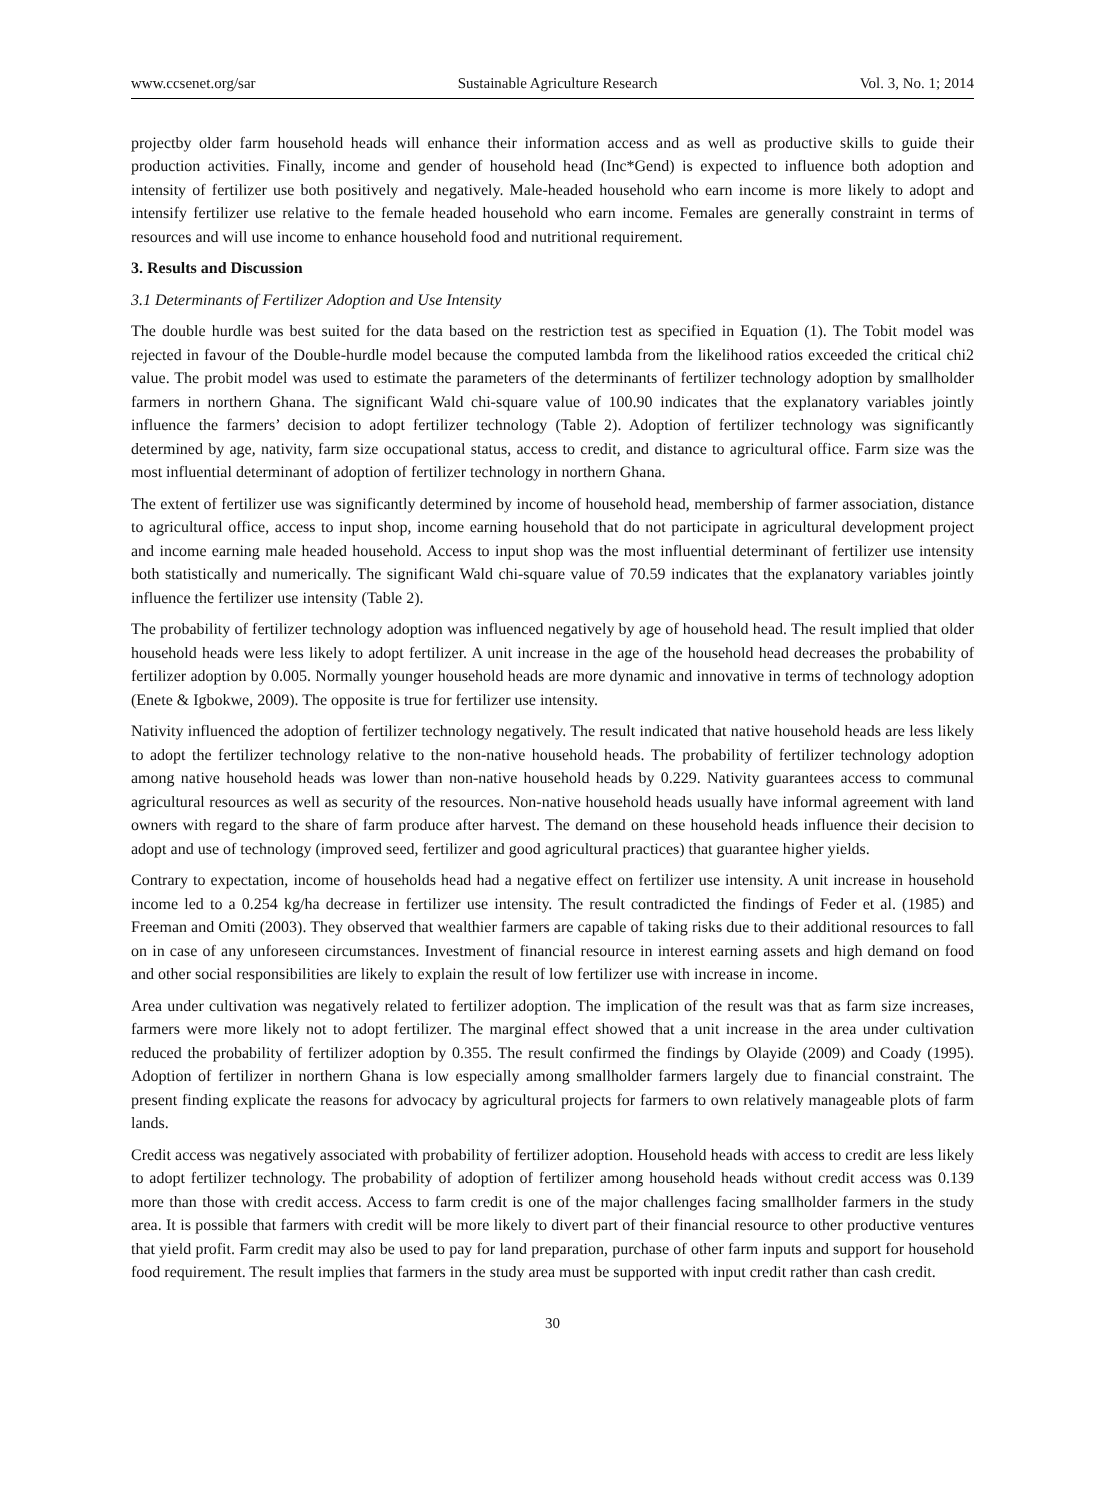www.ccsenet.org/sar Sustainable Agriculture Research Vol. 3, No. 1; 2014
projectby older farm household heads will enhance their information access and as well as productive skills to guide their production activities. Finally, income and gender of household head (Inc*Gend) is expected to influence both adoption and intensity of fertilizer use both positively and negatively. Male-headed household who earn income is more likely to adopt and intensify fertilizer use relative to the female headed household who earn income. Females are generally constraint in terms of resources and will use income to enhance household food and nutritional requirement.
3. Results and Discussion
3.1 Determinants of Fertilizer Adoption and Use Intensity
The double hurdle was best suited for the data based on the restriction test as specified in Equation (1). The Tobit model was rejected in favour of the Double-hurdle model because the computed lambda from the likelihood ratios exceeded the critical chi2 value. The probit model was used to estimate the parameters of the determinants of fertilizer technology adoption by smallholder farmers in northern Ghana. The significant Wald chi-square value of 100.90 indicates that the explanatory variables jointly influence the farmers’ decision to adopt fertilizer technology (Table 2). Adoption of fertilizer technology was significantly determined by age, nativity, farm size occupational status, access to credit, and distance to agricultural office. Farm size was the most influential determinant of adoption of fertilizer technology in northern Ghana.
The extent of fertilizer use was significantly determined by income of household head, membership of farmer association, distance to agricultural office, access to input shop, income earning household that do not participate in agricultural development project and income earning male headed household. Access to input shop was the most influential determinant of fertilizer use intensity both statistically and numerically. The significant Wald chi-square value of 70.59 indicates that the explanatory variables jointly influence the fertilizer use intensity (Table 2).
The probability of fertilizer technology adoption was influenced negatively by age of household head. The result implied that older household heads were less likely to adopt fertilizer. A unit increase in the age of the household head decreases the probability of fertilizer adoption by 0.005. Normally younger household heads are more dynamic and innovative in terms of technology adoption (Enete & Igbokwe, 2009). The opposite is true for fertilizer use intensity.
Nativity influenced the adoption of fertilizer technology negatively. The result indicated that native household heads are less likely to adopt the fertilizer technology relative to the non-native household heads. The probability of fertilizer technology adoption among native household heads was lower than non-native household heads by 0.229. Nativity guarantees access to communal agricultural resources as well as security of the resources. Non-native household heads usually have informal agreement with land owners with regard to the share of farm produce after harvest. The demand on these household heads influence their decision to adopt and use of technology (improved seed, fertilizer and good agricultural practices) that guarantee higher yields.
Contrary to expectation, income of households head had a negative effect on fertilizer use intensity. A unit increase in household income led to a 0.254 kg/ha decrease in fertilizer use intensity. The result contradicted the findings of Feder et al. (1985) and Freeman and Omiti (2003). They observed that wealthier farmers are capable of taking risks due to their additional resources to fall on in case of any unforeseen circumstances. Investment of financial resource in interest earning assets and high demand on food and other social responsibilities are likely to explain the result of low fertilizer use with increase in income.
Area under cultivation was negatively related to fertilizer adoption. The implication of the result was that as farm size increases, farmers were more likely not to adopt fertilizer. The marginal effect showed that a unit increase in the area under cultivation reduced the probability of fertilizer adoption by 0.355. The result confirmed the findings by Olayide (2009) and Coady (1995). Adoption of fertilizer in northern Ghana is low especially among smallholder farmers largely due to financial constraint. The present finding explicate the reasons for advocacy by agricultural projects for farmers to own relatively manageable plots of farm lands.
Credit access was negatively associated with probability of fertilizer adoption. Household heads with access to credit are less likely to adopt fertilizer technology. The probability of adoption of fertilizer among household heads without credit access was 0.139 more than those with credit access. Access to farm credit is one of the major challenges facing smallholder farmers in the study area. It is possible that farmers with credit will be more likely to divert part of their financial resource to other productive ventures that yield profit. Farm credit may also be used to pay for land preparation, purchase of other farm inputs and support for household food requirement. The result implies that farmers in the study area must be supported with input credit rather than cash credit.
30